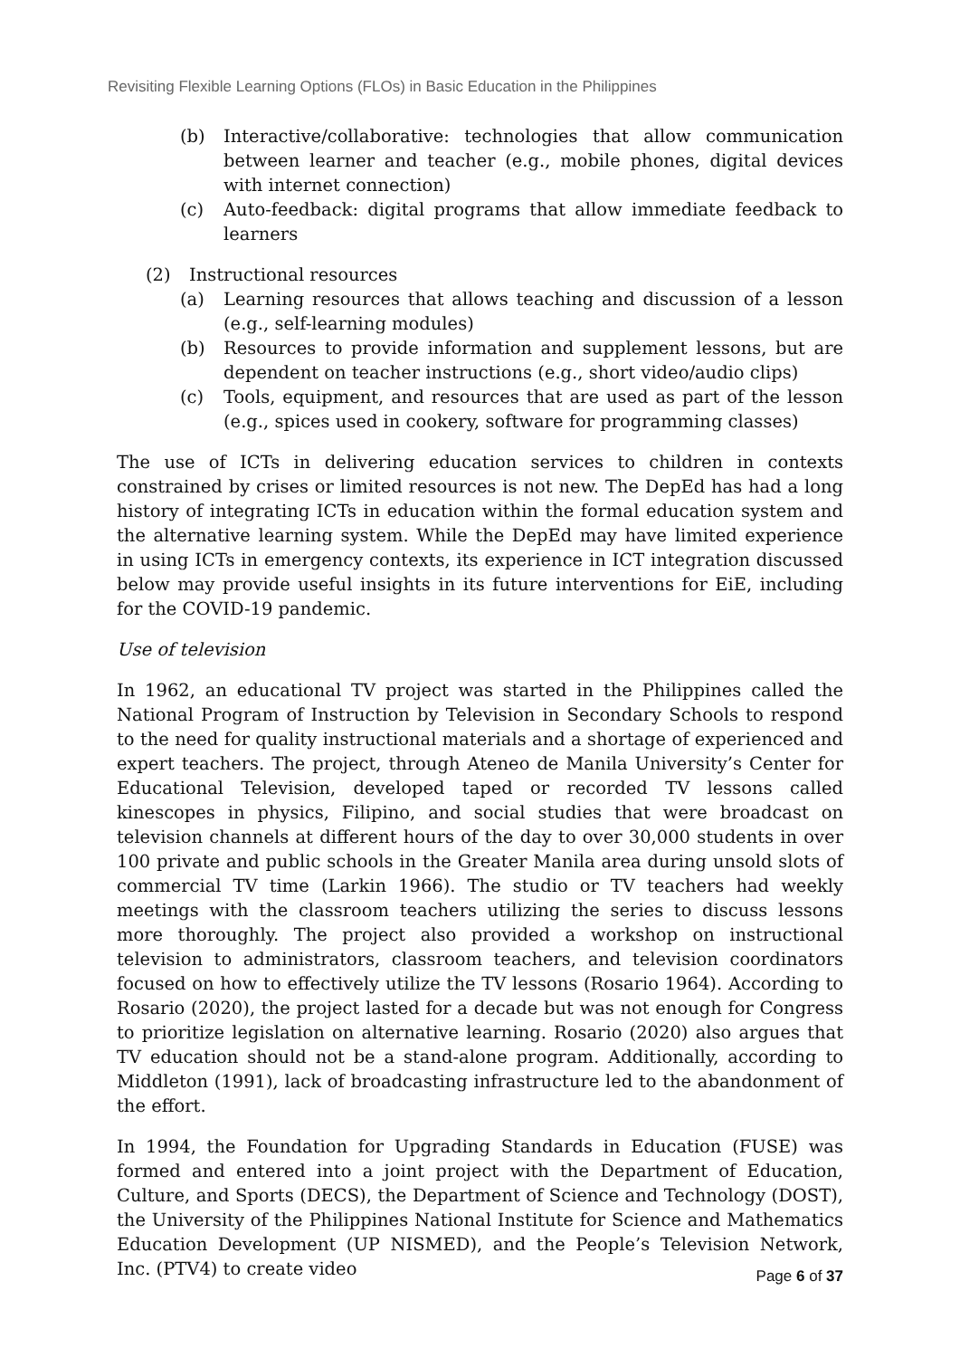Revisiting Flexible Learning Options (FLOs) in Basic Education in the Philippines
(b) Interactive/collaborative: technologies that allow communication between learner and teacher (e.g., mobile phones, digital devices with internet connection)
(c) Auto-feedback: digital programs that allow immediate feedback to learners
(2) Instructional resources
(a) Learning resources that allows teaching and discussion of a lesson (e.g., self-learning modules)
(b) Resources to provide information and supplement lessons, but are dependent on teacher instructions (e.g., short video/audio clips)
(c) Tools, equipment, and resources that are used as part of the lesson (e.g., spices used in cookery, software for programming classes)
The use of ICTs in delivering education services to children in contexts constrained by crises or limited resources is not new. The DepEd has had a long history of integrating ICTs in education within the formal education system and the alternative learning system. While the DepEd may have limited experience in using ICTs in emergency contexts, its experience in ICT integration discussed below may provide useful insights in its future interventions for EiE, including for the COVID-19 pandemic.
Use of television
In 1962, an educational TV project was started in the Philippines called the National Program of Instruction by Television in Secondary Schools to respond to the need for quality instructional materials and a shortage of experienced and expert teachers. The project, through Ateneo de Manila University’s Center for Educational Television, developed taped or recorded TV lessons called kinescopes in physics, Filipino, and social studies that were broadcast on television channels at different hours of the day to over 30,000 students in over 100 private and public schools in the Greater Manila area during unsold slots of commercial TV time (Larkin 1966). The studio or TV teachers had weekly meetings with the classroom teachers utilizing the series to discuss lessons more thoroughly. The project also provided a workshop on instructional television to administrators, classroom teachers, and television coordinators focused on how to effectively utilize the TV lessons (Rosario 1964). According to Rosario (2020), the project lasted for a decade but was not enough for Congress to prioritize legislation on alternative learning. Rosario (2020) also argues that TV education should not be a stand-alone program. Additionally, according to Middleton (1991), lack of broadcasting infrastructure led to the abandonment of the effort.
In 1994, the Foundation for Upgrading Standards in Education (FUSE) was formed and entered into a joint project with the Department of Education, Culture, and Sports (DECS), the Department of Science and Technology (DOST), the University of the Philippines National Institute for Science and Mathematics Education Development (UP NISMED), and the People’s Television Network, Inc. (PTV4) to create video
Page 6 of 37